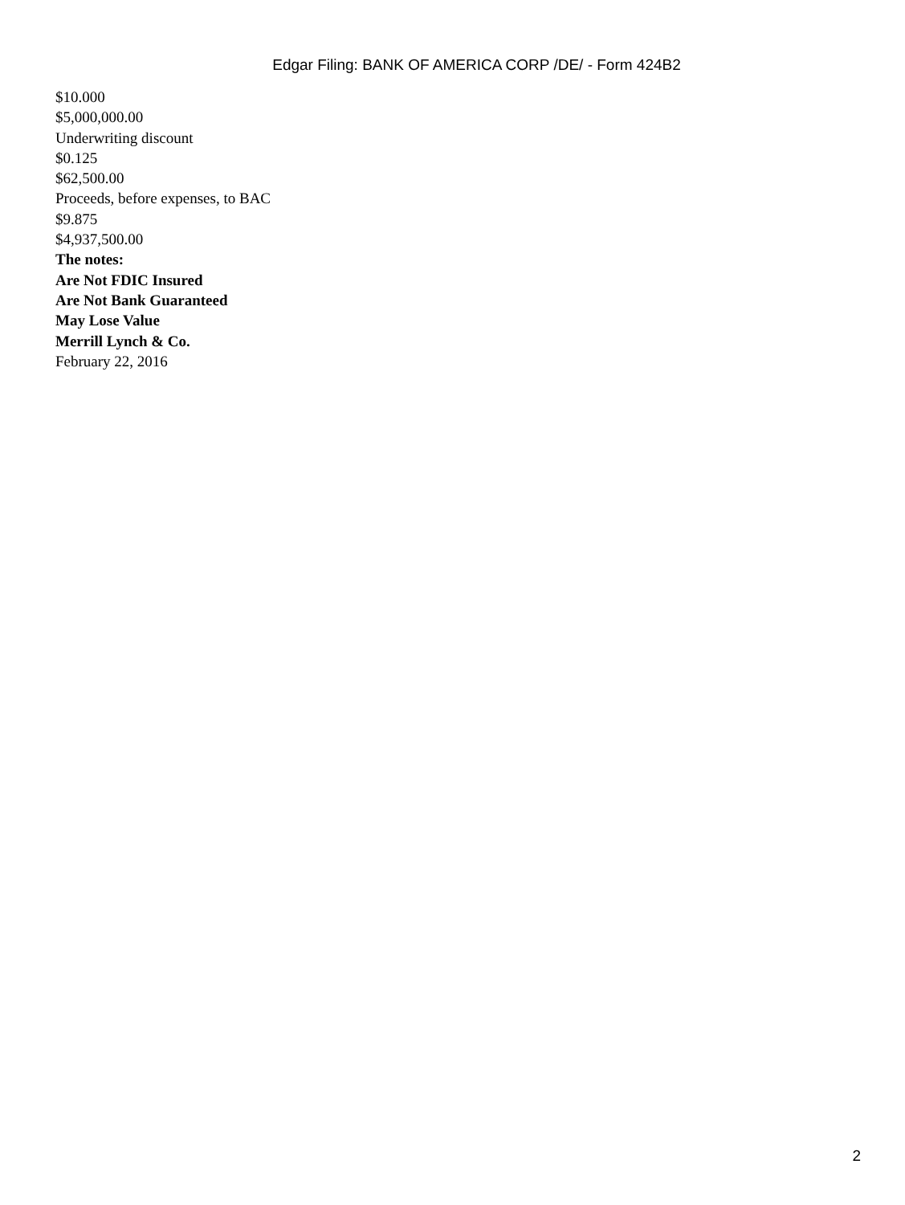Edgar Filing: BANK OF AMERICA CORP /DE/ - Form 424B2
$10.000
$5,000,000.00
Underwriting discount
$0.125
$62,500.00
Proceeds, before expenses, to BAC
$9.875
$4,937,500.00
The notes:
Are Not FDIC Insured
Are Not Bank Guaranteed
May Lose Value
Merrill Lynch & Co.
February 22, 2016
2